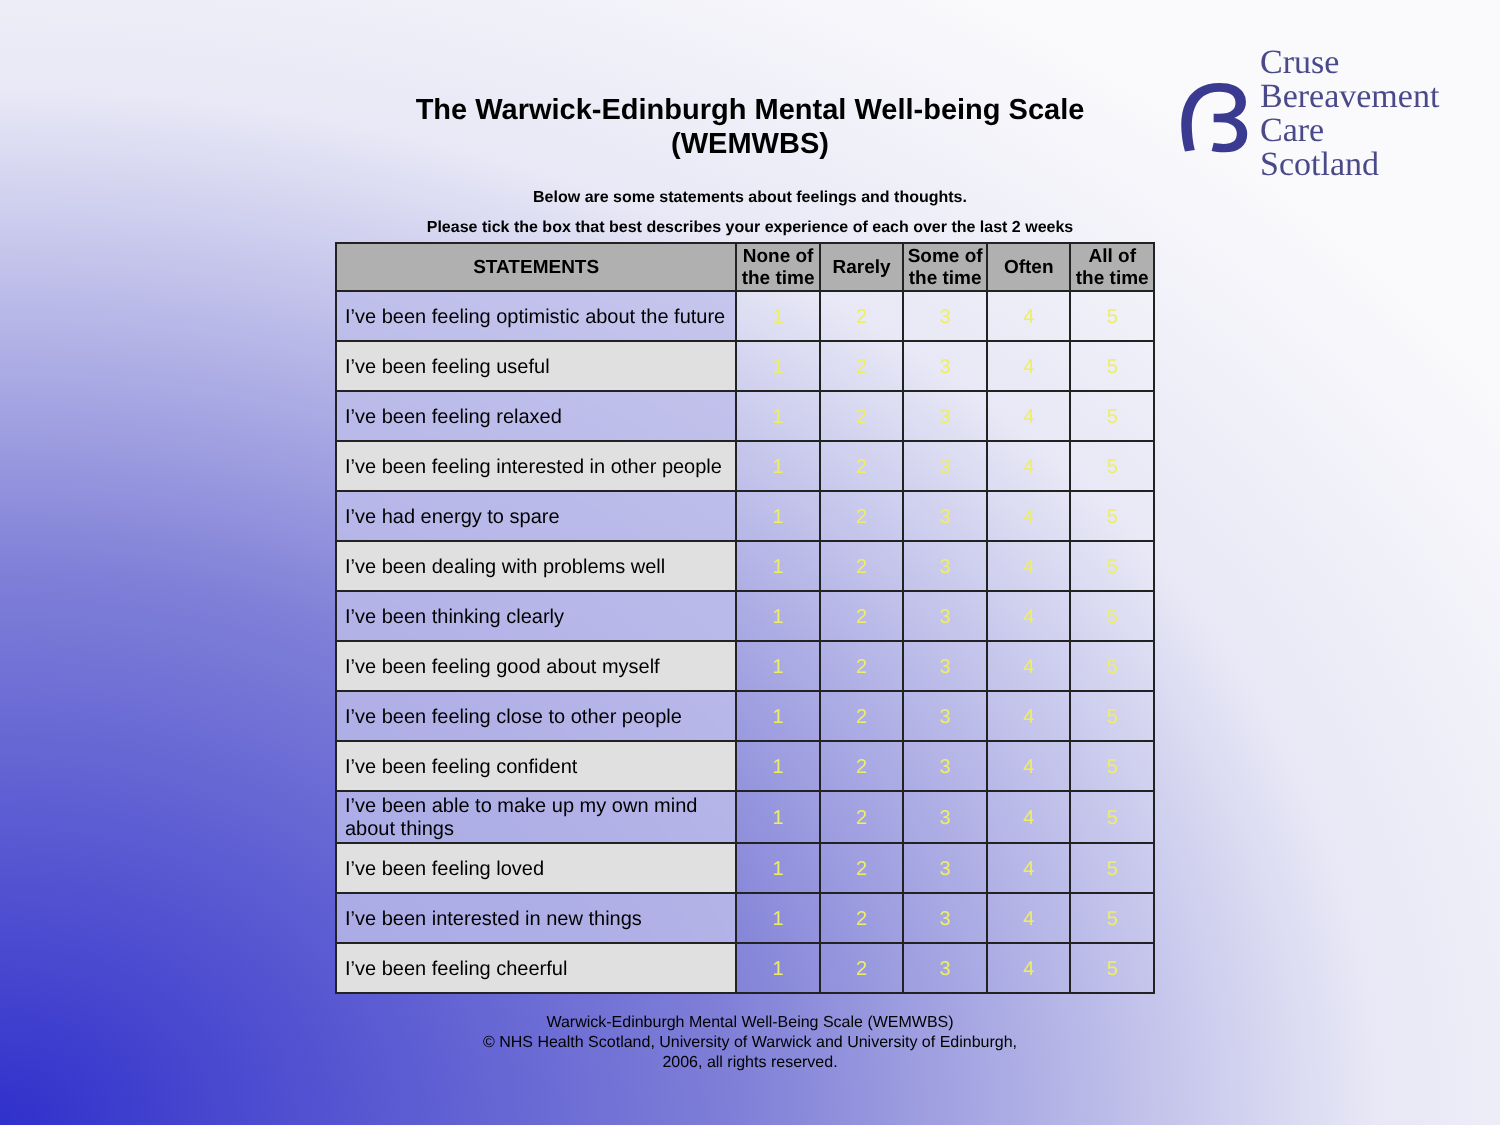ദ
Cruse
Bereavement
Care
Scotland
The Warwick-Edinburgh Mental Well-being Scale
(WEMWBS)
Below are some statements about feelings and thoughts.
Please tick the box that best describes your experience of each over the last 2 weeks
| STATEMENTS | None of the time | Rarely | Some of the time | Often | All of the time |
| --- | --- | --- | --- | --- | --- |
| I’ve been feeling optimistic about the future | 1 | 2 | 3 | 4 | 5 |
| I’ve been feeling useful | 1 | 2 | 3 | 4 | 5 |
| I’ve been feeling relaxed | 1 | 2 | 3 | 4 | 5 |
| I’ve been feeling interested in other people | 1 | 2 | 3 | 4 | 5 |
| I’ve had energy to spare | 1 | 2 | 3 | 4 | 5 |
| I’ve been dealing with problems well | 1 | 2 | 3 | 4 | 5 |
| I’ve been thinking clearly | 1 | 2 | 3 | 4 | 5 |
| I’ve been feeling good about myself | 1 | 2 | 3 | 4 | 5 |
| I’ve been feeling close to other people | 1 | 2 | 3 | 4 | 5 |
| I’ve been feeling confident | 1 | 2 | 3 | 4 | 5 |
| I’ve been able to make up my own mind about things | 1 | 2 | 3 | 4 | 5 |
| I’ve been feeling loved | 1 | 2 | 3 | 4 | 5 |
| I’ve been interested in new things | 1 | 2 | 3 | 4 | 5 |
| I’ve been feeling cheerful | 1 | 2 | 3 | 4 | 5 |
Warwick-Edinburgh Mental Well-Being Scale (WEMWBS)
© NHS Health Scotland, University of Warwick and University of Edinburgh,
2006, all rights reserved.